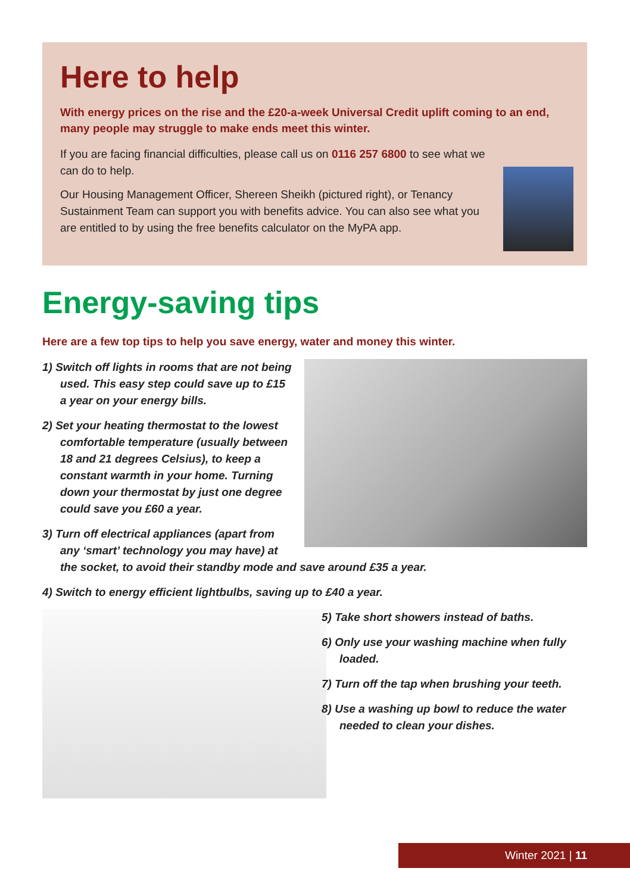Here to help
With energy prices on the rise and the £20-a-week Universal Credit uplift coming to an end, many people may struggle to make ends meet this winter.
If you are facing financial difficulties, please call us on 0116 257 6800 to see what we can do to help.
Our Housing Management Officer, Shereen Sheikh (pictured right), or Tenancy Sustainment Team can support you with benefits advice. You can also see what you are entitled to by using the free benefits calculator on the MyPA app.
Energy-saving tips
Here are a few top tips to help you save energy, water and money this winter.
1) Switch off lights in rooms that are not being used. This easy step could save up to £15 a year on your energy bills.
2) Set your heating thermostat to the lowest comfortable temperature (usually between 18 and 21 degrees Celsius), to keep a constant warmth in your home. Turning down your thermostat by just one degree could save you £60 a year.
3) Turn off electrical appliances (apart from any ‘smart’ technology you may have) at the socket, to avoid their standby mode and save around £35 a year.
4) Switch to energy efficient lightbulbs, saving up to £40 a year.
5) Take short showers instead of baths.
6) Only use your washing machine when fully loaded.
7) Turn off the tap when brushing your teeth.
8) Use a washing up bowl to reduce the water needed to clean your dishes.
Winter 2021 | 11